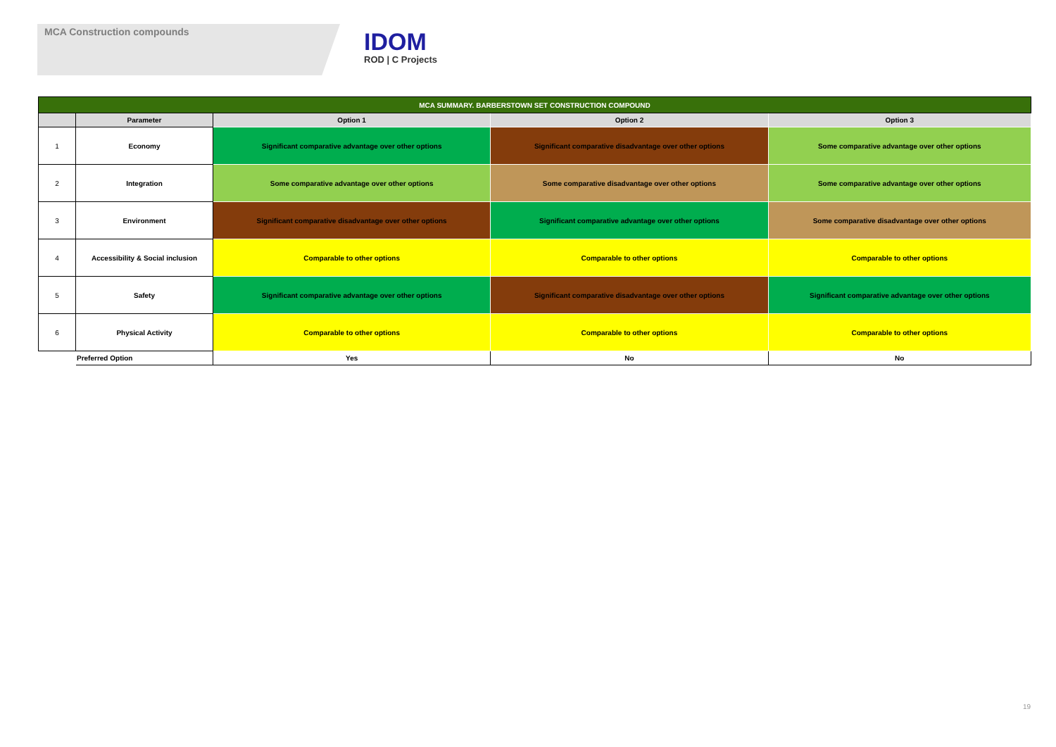MCA Construction compounds
IDOM
ROD | C Projects
| MCA SUMMARY. BARBERSTOWN SET CONSTRUCTION COMPOUND | | | | |
| --- | --- | --- | --- | --- |
| | Parameter | Option 1 | Option 2 | Option 3 |
| 1 | Economy | Significant comparative advantage over other options | Significant comparative disadvantage over other options | Some comparative advantage over other options |
| 2 | Integration | Some comparative advantage over other options | Some comparative disadvantage over other options | Some comparative advantage over other options |
| 3 | Environment | Significant comparative disadvantage over other options | Significant comparative advantage over other options | Some comparative disadvantage over other options |
| 4 | Accessibility & Social inclusion | Comparable to other options | Comparable to other options | Comparable to other options |
| 5 | Safety | Significant comparative advantage over other options | Significant comparative disadvantage over other options | Significant comparative advantage over other options |
| 6 | Physical Activity | Comparable to other options | Comparable to other options | Comparable to other options |
| | Preferred Option | Yes | No | No |
19